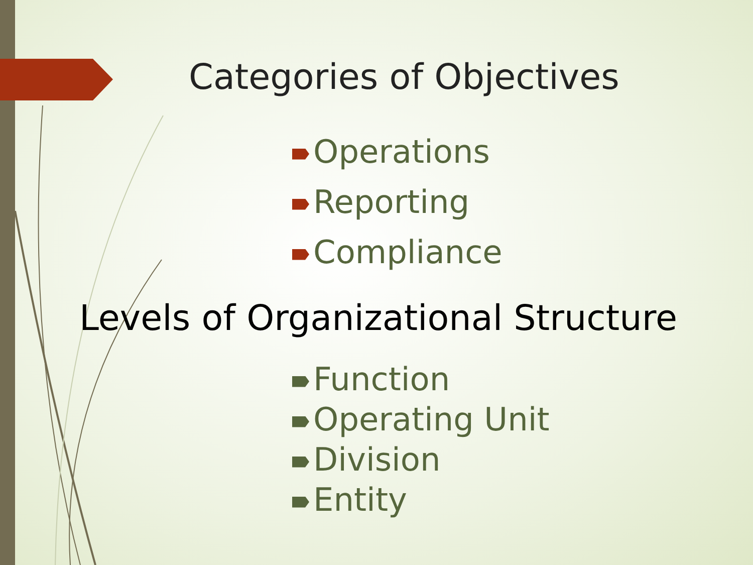Categories of Objectives
Operations
Reporting
Compliance
Levels of Organizational Structure
Function
Operating Unit
Division
Entity